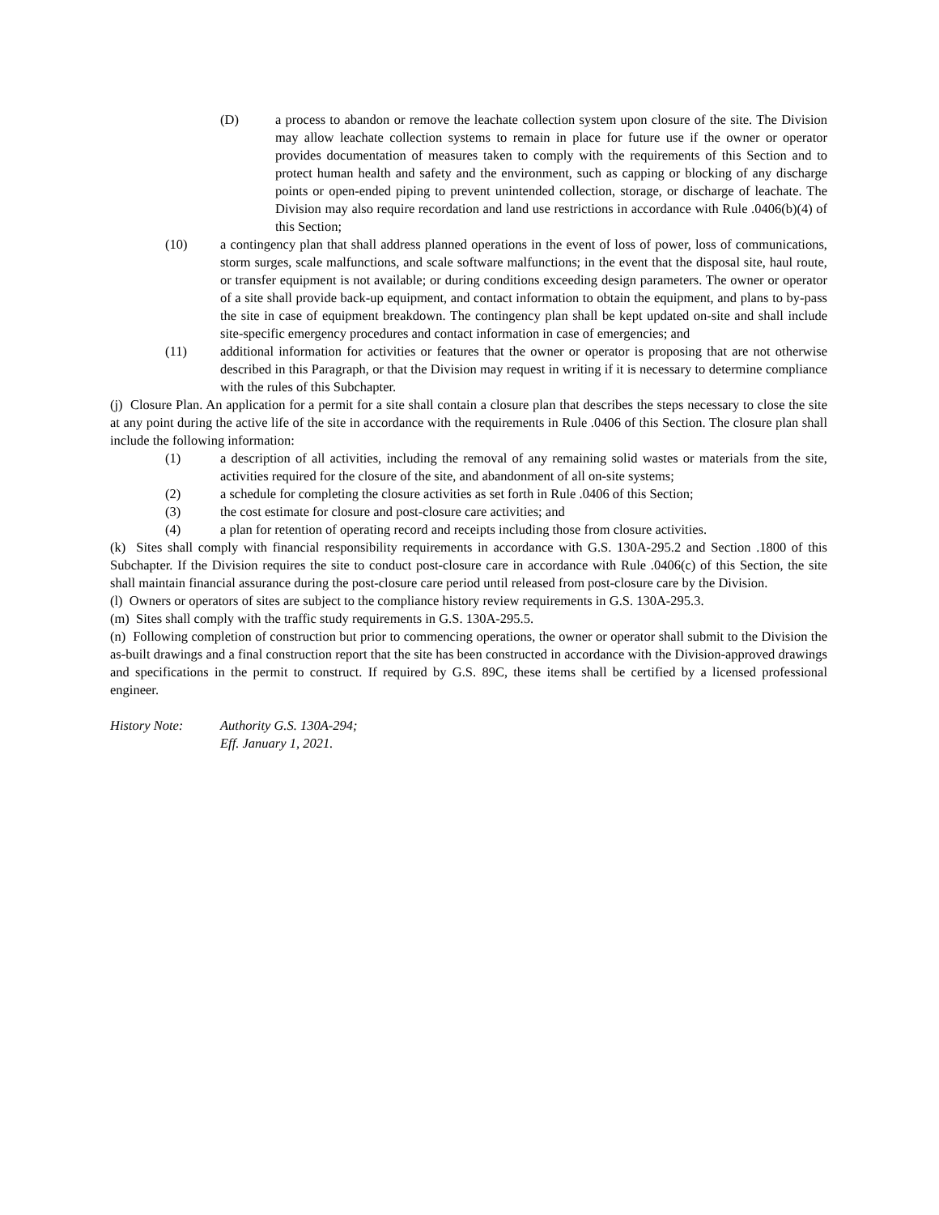(D) a process to abandon or remove the leachate collection system upon closure of the site. The Division may allow leachate collection systems to remain in place for future use if the owner or operator provides documentation of measures taken to comply with the requirements of this Section and to protect human health and safety and the environment, such as capping or blocking of any discharge points or open-ended piping to prevent unintended collection, storage, or discharge of leachate. The Division may also require recordation and land use restrictions in accordance with Rule .0406(b)(4) of this Section;
(10) a contingency plan that shall address planned operations in the event of loss of power, loss of communications, storm surges, scale malfunctions, and scale software malfunctions; in the event that the disposal site, haul route, or transfer equipment is not available; or during conditions exceeding design parameters. The owner or operator of a site shall provide back-up equipment, and contact information to obtain the equipment, and plans to by-pass the site in case of equipment breakdown. The contingency plan shall be kept updated on-site and shall include site-specific emergency procedures and contact information in case of emergencies; and
(11) additional information for activities or features that the owner or operator is proposing that are not otherwise described in this Paragraph, or that the Division may request in writing if it is necessary to determine compliance with the rules of this Subchapter.
(j) Closure Plan. An application for a permit for a site shall contain a closure plan that describes the steps necessary to close the site at any point during the active life of the site in accordance with the requirements in Rule .0406 of this Section. The closure plan shall include the following information:
(1) a description of all activities, including the removal of any remaining solid wastes or materials from the site, activities required for the closure of the site, and abandonment of all on-site systems;
(2) a schedule for completing the closure activities as set forth in Rule .0406 of this Section;
(3) the cost estimate for closure and post-closure care activities; and
(4) a plan for retention of operating record and receipts including those from closure activities.
(k) Sites shall comply with financial responsibility requirements in accordance with G.S. 130A-295.2 and Section .1800 of this Subchapter. If the Division requires the site to conduct post-closure care in accordance with Rule .0406(c) of this Section, the site shall maintain financial assurance during the post-closure care period until released from post-closure care by the Division.
(l) Owners or operators of sites are subject to the compliance history review requirements in G.S. 130A-295.3.
(m) Sites shall comply with the traffic study requirements in G.S. 130A-295.5.
(n) Following completion of construction but prior to commencing operations, the owner or operator shall submit to the Division the as-built drawings and a final construction report that the site has been constructed in accordance with the Division-approved drawings and specifications in the permit to construct. If required by G.S. 89C, these items shall be certified by a licensed professional engineer.
History Note: Authority G.S. 130A-294;
Eff. January 1, 2021.